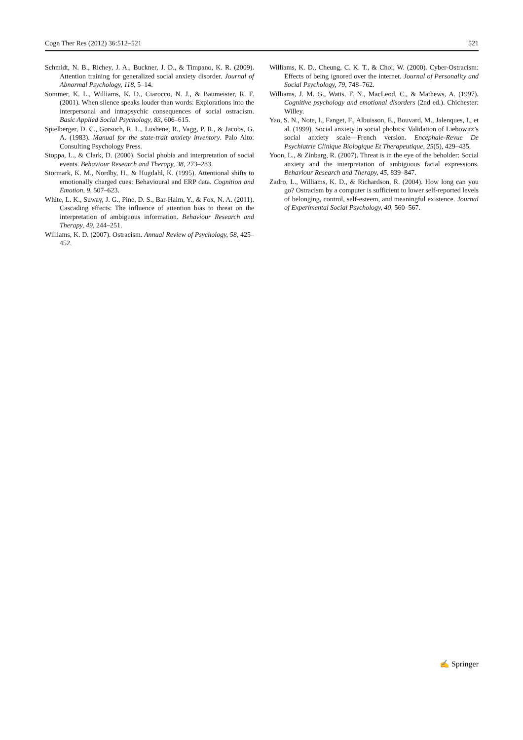Cogn Ther Res (2012) 36:512–521 521
Schmidt, N. B., Richey, J. A., Buckner, J. D., & Timpano, K. R. (2009). Attention training for generalized social anxiety disorder. Journal of Abnormal Psychology, 118, 5–14.
Sommer, K. L., Williams, K. D., Ciarocco, N. J., & Baumeister, R. F. (2001). When silence speaks louder than words: Explorations into the interpersonal and intrapsychic consequences of social ostracism. Basic Applied Social Psychology, 83, 606–615.
Spielberger, D. C., Gorsuch, R. L., Lushene, R., Vagg, P. R., & Jacobs, G. A. (1983). Manual for the state-trait anxiety inventory. Palo Alto: Consulting Psychology Press.
Stoppa, L., & Clark, D. (2000). Social phobia and interpretation of social events. Behaviour Research and Therapy, 38, 273–283.
Stormark, K. M., Nordby, H., & Hugdahl, K. (1995). Attentional shifts to emotionally charged cues: Behavioural and ERP data. Cognition and Emotion, 9, 507–623.
White, L. K., Suway, J. G., Pine, D. S., Bar-Haim, Y., & Fox, N. A. (2011). Cascading effects: The influence of attention bias to threat on the interpretation of ambiguous information. Behaviour Research and Therapy, 49, 244–251.
Williams, K. D. (2007). Ostracism. Annual Review of Psychology, 58, 425–452.
Williams, K. D., Cheung, C. K. T., & Choi, W. (2000). Cyber-Ostracism: Effects of being ignored over the internet. Journal of Personality and Social Psychology, 79, 748–762.
Williams, J. M. G., Watts, F. N., MacLeod, C., & Mathews, A. (1997). Cognitive psychology and emotional disorders (2nd ed.). Chichester: Willey.
Yao, S. N., Note, I., Fanget, F., Albuisson, E., Bouvard, M., Jalenques, I., et al. (1999). Social anxiety in social phobics: Validation of Liebowitz’s social anxiety scale—French version. Encephale-Revue De Psychiatrie Clinique Biologique Et Therapeutique, 25(5), 429–435.
Yoon, L., & Zinbarg, R. (2007). Threat is in the eye of the beholder: Social anxiety and the interpretation of ambiguous facial expressions. Behaviour Research and Therapy, 45, 839–847.
Zadro, L., Williams, K. D., & Richardson, R. (2004). How long can you go? Ostracism by a computer is sufficient to lower self-reported levels of belonging, control, self-esteem, and meaningful existence. Journal of Experimental Social Psychology, 40, 560–567.
✍ Springer